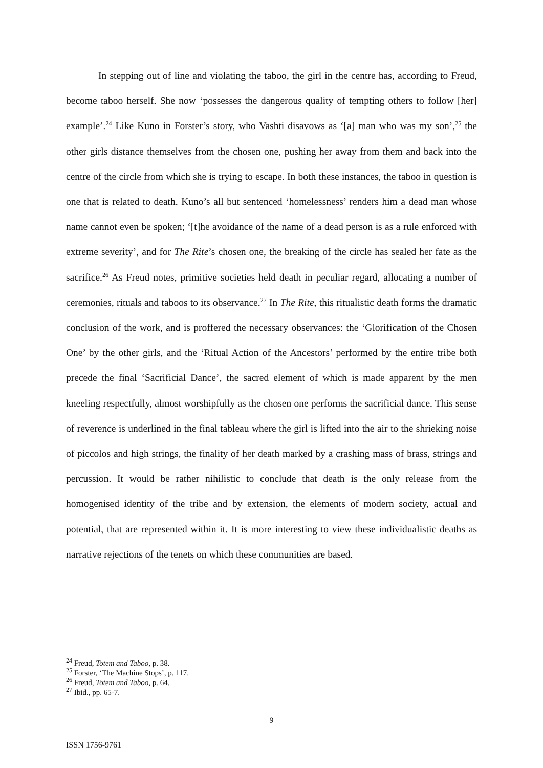In stepping out of line and violating the taboo, the girl in the centre has, according to Freud, become taboo herself. She now ‘possesses the dangerous quality of tempting others to follow [her] example’.<sup>24</sup> Like Kuno in Forster’s story, who Vashti disavows as ‘[a] man who was my son’,<sup>25</sup> the other girls distance themselves from the chosen one, pushing her away from them and back into the centre of the circle from which she is trying to escape. In both these instances, the taboo in question is one that is related to death. Kuno’s all but sentenced ‘homelessness’ renders him a dead man whose name cannot even be spoken; ‘[t]he avoidance of the name of a dead person is as a rule enforced with extreme severity’, and for The Rite’s chosen one, the breaking of the circle has sealed her fate as the sacrifice.<sup>26</sup> As Freud notes, primitive societies held death in peculiar regard, allocating a number of ceremonies, rituals and taboos to its observance.<sup>27</sup> In The Rite, this ritualistic death forms the dramatic conclusion of the work, and is proffered the necessary observances: the ‘Glorification of the Chosen One’ by the other girls, and the ‘Ritual Action of the Ancestors’ performed by the entire tribe both precede the final ‘Sacrificial Dance’, the sacred element of which is made apparent by the men kneeling respectfully, almost worshipfully as the chosen one performs the sacrificial dance. This sense of reverence is underlined in the final tableau where the girl is lifted into the air to the shrieking noise of piccolos and high strings, the finality of her death marked by a crashing mass of brass, strings and percussion. It would be rather nihilistic to conclude that death is the only release from the homogenised identity of the tribe and by extension, the elements of modern society, actual and potential, that are represented within it. It is more interesting to view these individualistic deaths as narrative rejections of the tenets on which these communities are based.
<sup>24</sup> Freud, Totem and Taboo, p. 38.
<sup>25</sup> Forster, ‘The Machine Stops’, p. 117.
<sup>26</sup> Freud, Totem and Taboo, p. 64.
<sup>27</sup> Ibid., pp. 65-7.
9
ISSN 1756-9761